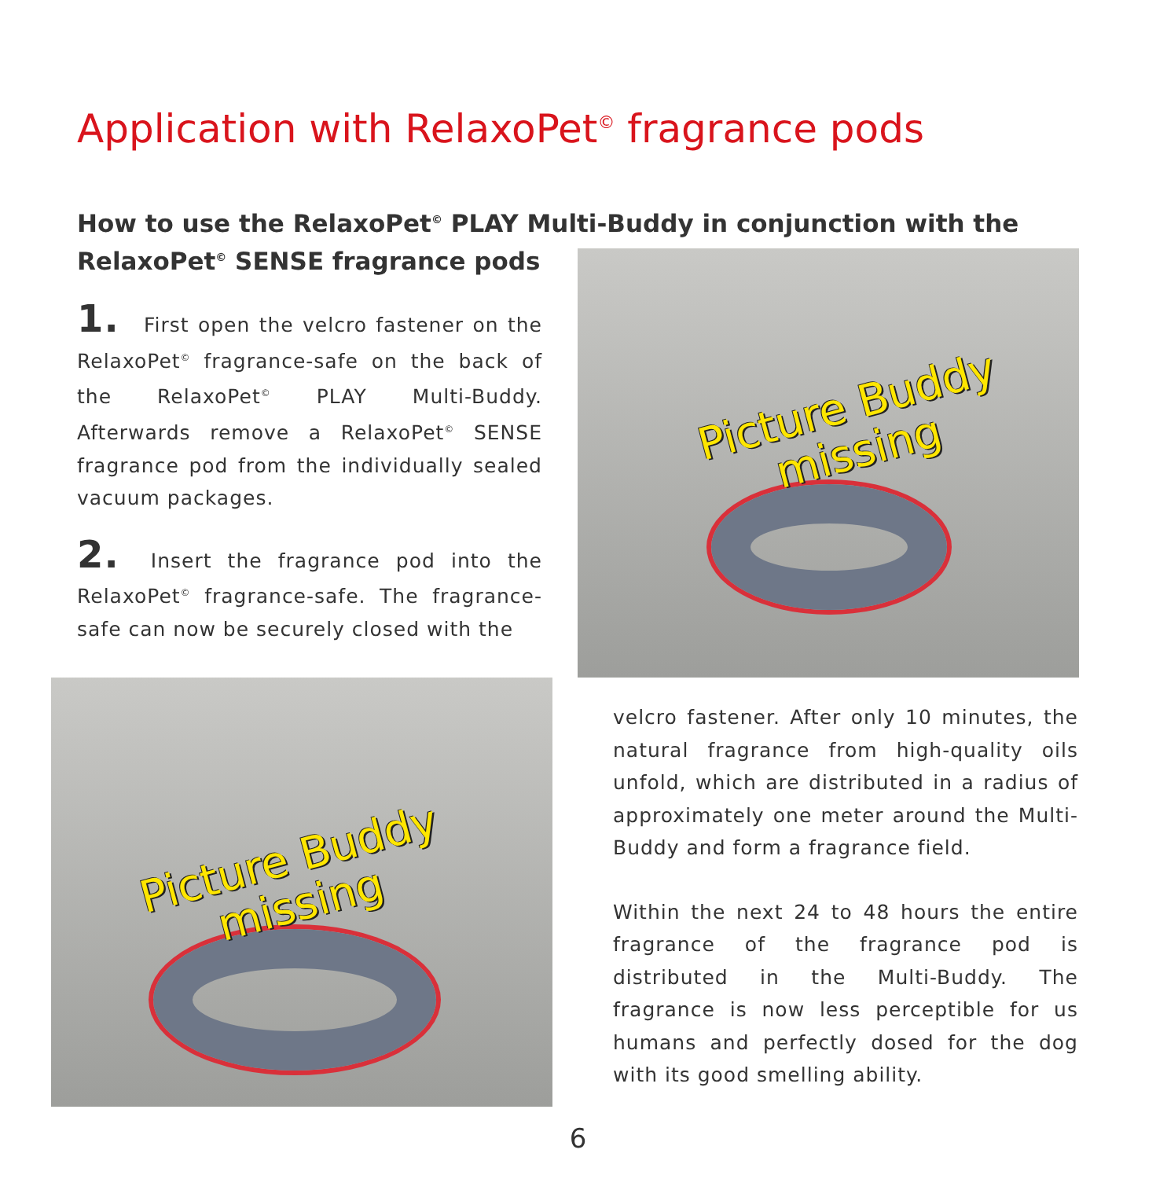Application with RelaxoPet<sup>©</sup> fragrance pods
How to use the RelaxoPet<sup>©</sup> PLAY Multi-Buddy in conjunction with the
RelaxoPet<sup>©</sup> SENSE fragrance pods
1. First open the velcro fastener on the RelaxoPet<sup>©</sup> fragrance-safe on the back of the RelaxoPet<sup>©</sup> PLAY Multi-Buddy. Afterwards remove a RelaxoPet<sup>©</sup> SENSE fragrance pod from the individually sealed vacuum packages.
2. Insert the fragrance pod into the RelaxoPet<sup>©</sup> fragrance-safe. The fragrance-safe can now be securely closed with the
Picture Buddy
missing
Picture Buddy
missing
velcro fastener. After only 10 minutes, the natural fragrance from high-quality oils unfold, which are distributed in a radius of approximately one meter around the Multi-Buddy and form a fragrance field.
Within the next 24 to 48 hours the entire fragrance of the fragrance pod is distributed in the Multi-Buddy. The fragrance is now less perceptible for us humans and perfectly dosed for the dog with its good smelling ability.
6